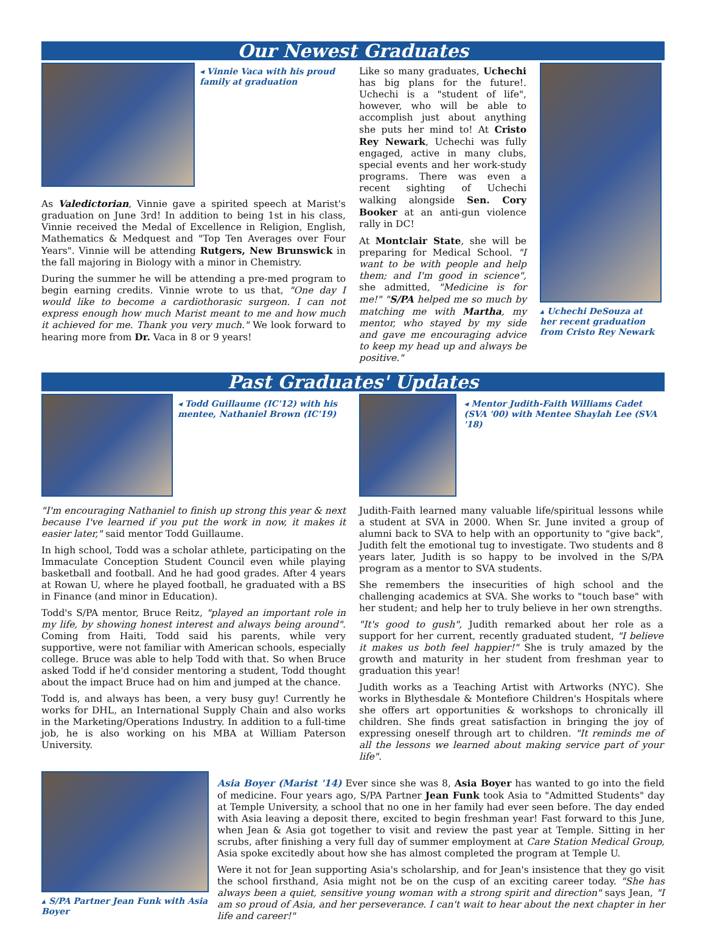Our Newest Graduates
◂ Vinnie Vaca with his proud family at graduation
As Valedictorian, Vinnie gave a spirited speech at Marist's graduation on June 3rd! In addition to being 1st in his class, Vinnie received the Medal of Excellence in Religion, English, Mathematics & Medquest and "Top Ten Averages over Four Years". Vinnie will be attending Rutgers, New Brunswick in the fall majoring in Biology with a minor in Chemistry.
During the summer he will be attending a pre-med program to begin earning credits. Vinnie wrote to us that, "One day I would like to become a cardiothorasic surgeon. I can not express enough how much Marist meant to me and how much it achieved for me. Thank you very much." We look forward to hearing more from Dr. Vaca in 8 or 9 years!
Like so many graduates, Uchechi has big plans for the future!. Uchechi is a "student of life", however, who will be able to accomplish just about anything she puts her mind to! At Cristo Rey Newark, Uchechi was fully engaged, active in many clubs, special events and her work-study programs. There was even a recent sighting of Uchechi walking alongside Sen. Cory Booker at an anti-gun violence rally in DC!
At Montclair State, she will be preparing for Medical School. "I want to be with people and help them; and I'm good in science", she admitted, "Medicine is for me!" "S/PA helped me so much by matching me with Martha, my mentor, who stayed by my side and gave me encouraging advice to keep my head up and always be positive."
▴ Uchechi DeSouza at her recent graduation from Cristo Rey Newark
Past Graduates' Updates
◂ Todd Guillaume (IC'12) with his mentee, Nathaniel Brown (IC'19)
"I'm encouraging Nathaniel to finish up strong this year & next because I've learned if you put the work in now, it makes it easier later," said mentor Todd Guillaume.
In high school, Todd was a scholar athlete, participating on the Immaculate Conception Student Council even while playing basketball and football. And he had good grades. After 4 years at Rowan U, where he played football, he graduated with a BS in Finance (and minor in Education).
Todd's S/PA mentor, Bruce Reitz, "played an important role in my life, by showing honest interest and always being around". Coming from Haiti, Todd said his parents, while very supportive, were not familiar with American schools, especially college. Bruce was able to help Todd with that. So when Bruce asked Todd if he'd consider mentoring a student, Todd thought about the impact Bruce had on him and jumped at the chance.
Todd is, and always has been, a very busy guy! Currently he works for DHL, an International Supply Chain and also works in the Marketing/Operations Industry. In addition to a full-time job, he is also working on his MBA at William Paterson University.
◂ Mentor Judith-Faith Williams Cadet (SVA '00) with Mentee Shaylah Lee (SVA '18)
Judith-Faith learned many valuable life/spiritual lessons while a student at SVA in 2000. When Sr. June invited a group of alumni back to SVA to help with an opportunity to "give back", Judith felt the emotional tug to investigate. Two students and 8 years later, Judith is so happy to be involved in the S/PA program as a mentor to SVA students.
She remembers the insecurities of high school and the challenging academics at SVA. She works to "touch base" with her student; and help her to truly believe in her own strengths.
"It's good to gush", Judith remarked about her role as a support for her current, recently graduated student, "I believe it makes us both feel happier!" She is truly amazed by the growth and maturity in her student from freshman year to graduation this year!
Judith works as a Teaching Artist with Artworks (NYC). She works in Blythesdale & Montefiore Children's Hospitals where she offers art opportunities & workshops to chronically ill children. She finds great satisfaction in bringing the joy of expressing oneself through art to children. "It reminds me of all the lessons we learned about making service part of your life".
▴ S/PA Partner Jean Funk with Asia Boyer
Asia Boyer (Marist '14) Ever since she was 8, Asia Boyer has wanted to go into the field of medicine. Four years ago, S/PA Partner Jean Funk took Asia to "Admitted Students" day at Temple University, a school that no one in her family had ever seen before. The day ended with Asia leaving a deposit there, excited to begin freshman year! Fast forward to this June, when Jean & Asia got together to visit and review the past year at Temple. Sitting in her scrubs, after finishing a very full day of summer employment at Care Station Medical Group, Asia spoke excitedly about how she has almost completed the program at Temple U.
Were it not for Jean supporting Asia's scholarship, and for Jean's insistence that they go visit the school firsthand, Asia might not be on the cusp of an exciting career today. "She has always been a quiet, sensitive young woman with a strong spirit and direction" says Jean, "I am so proud of Asia, and her perseverance. I can't wait to hear about the next chapter in her life and career!"